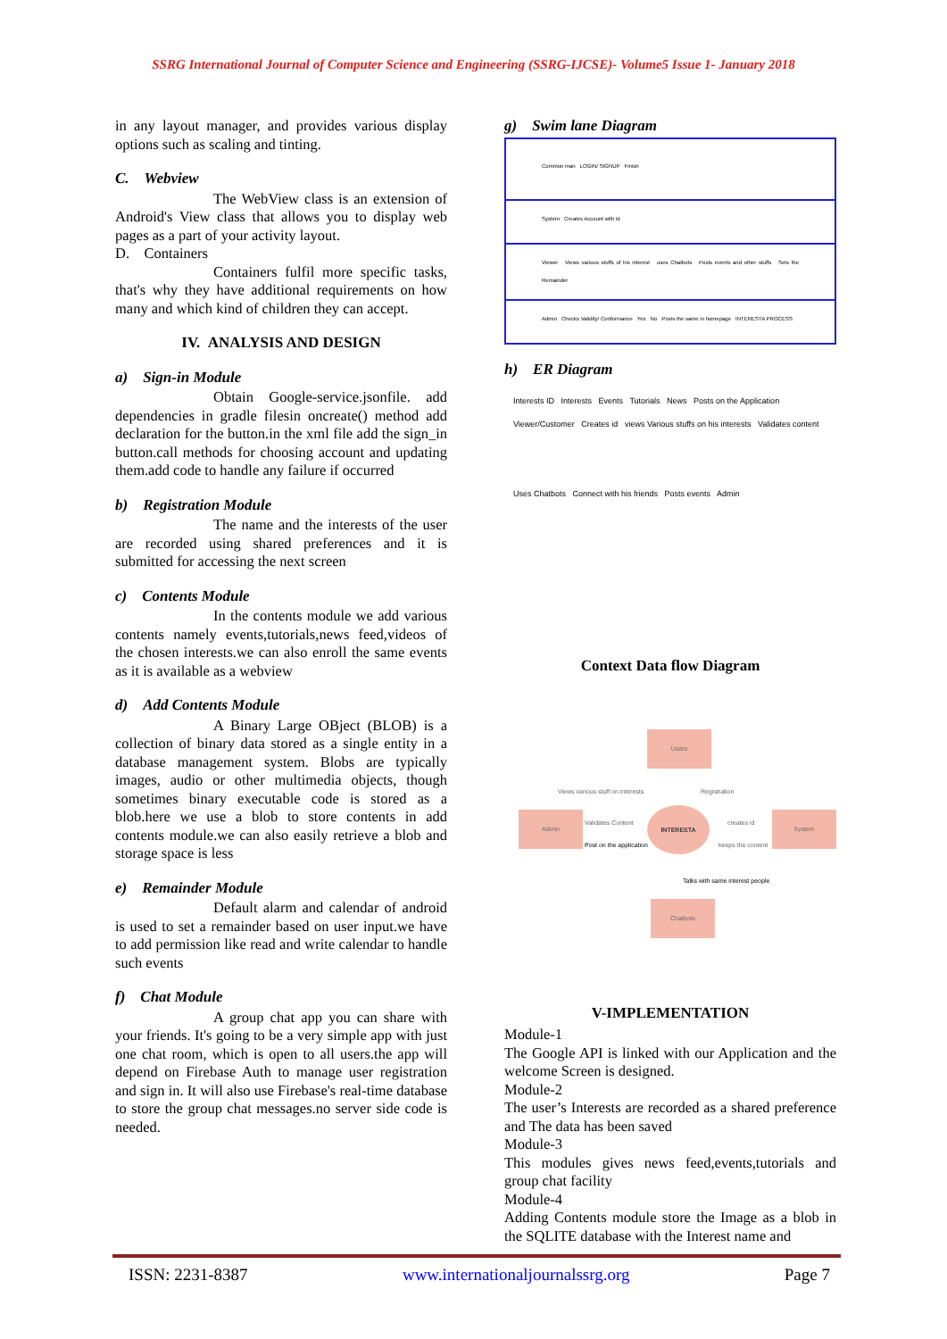SSRG International Journal of Computer Science and Engineering (SSRG-IJCSE)- Volume5 Issue 1- January 2018
in any layout manager, and provides various display options such as scaling and tinting.
C. Webview
The WebView class is an extension of Android's View class that allows you to display web pages as a part of your activity layout.
D. Containers
Containers fulfil more specific tasks, that's why they have additional requirements on how many and which kind of children they can accept.
IV. ANALYSIS AND DESIGN
a) Sign-in Module
Obtain Google-service.jsonfile. add dependencies in gradle filesin oncreate() method add declaration for the button.in the xml file add the sign_in button.call methods for choosing account and updating them.add code to handle any failure if occurred
b) Registration Module
The name and the interests of the user are recorded using shared preferences and it is submitted for accessing the next screen
c) Contents Module
In the contents module we add various contents namely events,tutorials,news feed,videos of the chosen interests.we can also enroll the same events as it is available as a webview
d) Add Contents Module
A Binary Large OBject (BLOB) is a collection of binary data stored as a single entity in a database management system. Blobs are typically images, audio or other multimedia objects, though sometimes binary executable code is stored as a blob.here we use a blob to store contents in add contents module.we can also easily retrieve a blob and storage space is less
e) Remainder Module
Default alarm and calendar of android is used to set a remainder based on user input.we have to add permission like read and write calendar to handle such events
f) Chat Module
A group chat app you can share with your friends. It's going to be a very simple app with just one chat room, which is open to all users.the app will depend on Firebase Auth to manage user registration and sign in. It will also use Firebase's real-time database to store the group chat messages.no server side code is needed.
g) Swim lane Diagram
Common man LOGIN/ SIGNUP Finish
System Creates Account with id
Viewer Views various stuffs of his interest uses Chatbots Posts events and other stuffs Sets the Remainder
Admin Checks Validity/ Conformance Yes No Posts the same in homepage INTERESTA PROCESS
h) ER Diagram
Interests ID Interests Events Tutorials News Posts on the Application
Viewer/Customer Creates id views Various stuffs on his interests Validates content
Uses Chatbots Connect with his friends Posts events Admin
Context Data flow Diagram
Users
Views various stuff on interests
Registration
Admin
INTERESTA
Validates Content
Post on the application
creates id
keeps the content
System
Talks with same interest people
Chatbots
V-IMPLEMENTATION
Module-1
The Google API is linked with our Application and the welcome Screen is designed.
Module-2
The user’s Interests are recorded as a shared preference and The data has been saved
Module-3
This modules gives news feed,events,tutorials and group chat facility
Module-4
Adding Contents module store the Image as a blob in the SQLITE database with the Interest name and
ISSN: 2231-8387 www.internationaljournalssrg.org Page 7